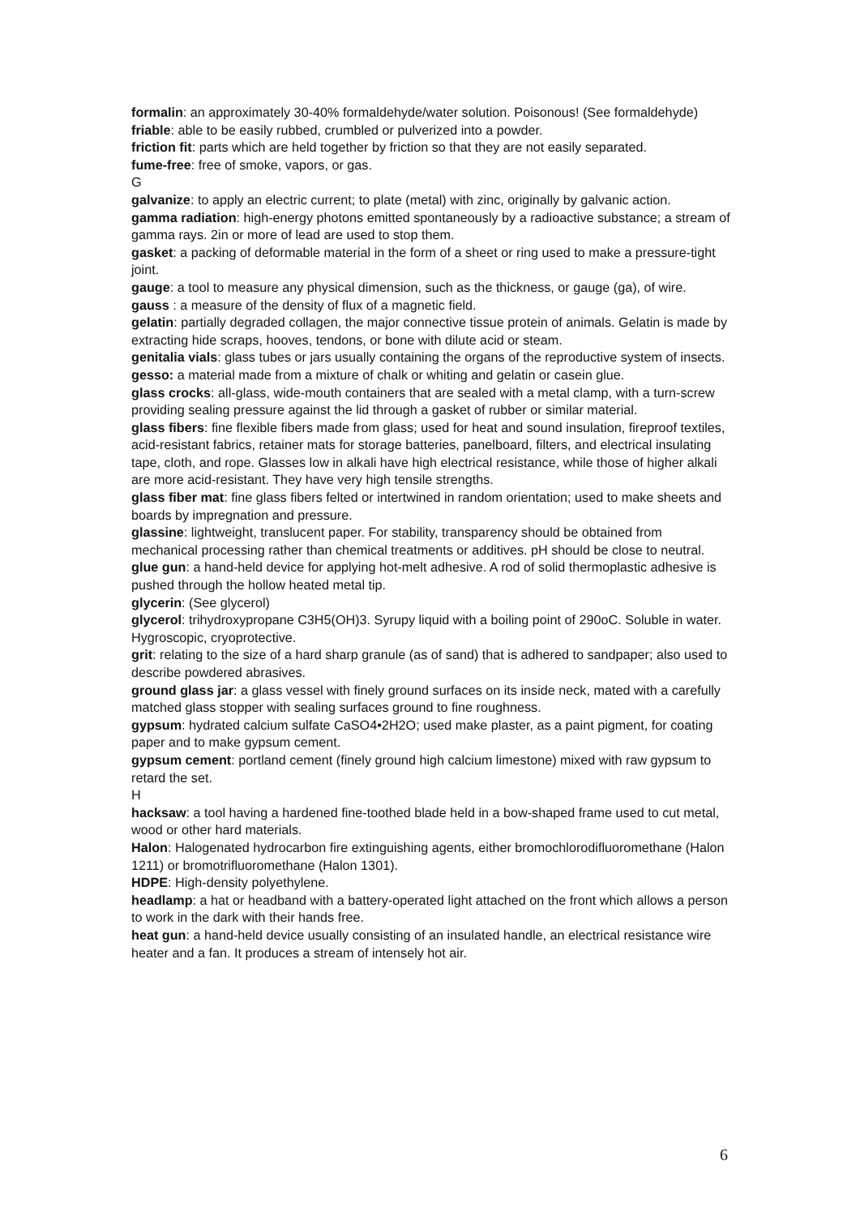formalin: an approximately 30-40% formaldehyde/water solution. Poisonous! (See formaldehyde)
friable: able to be easily rubbed, crumbled or pulverized into a powder.
friction fit: parts which are held together by friction so that they are not easily separated.
fume-free: free of smoke, vapors, or gas.
G
galvanize: to apply an electric current; to plate (metal) with zinc, originally by galvanic action.
gamma radiation: high-energy photons emitted spontaneously by a radioactive substance; a stream of gamma rays. 2in or more of lead are used to stop them.
gasket: a packing of deformable material in the form of a sheet or ring used to make a pressure-tight joint.
gauge: a tool to measure any physical dimension, such as the thickness, or gauge (ga), of wire.
gauss : a measure of the density of flux of a magnetic field.
gelatin: partially degraded collagen, the major connective tissue protein of animals. Gelatin is made by extracting hide scraps, hooves, tendons, or bone with dilute acid or steam.
genitalia vials: glass tubes or jars usually containing the organs of the reproductive system of insects.
gesso: a material made from a mixture of chalk or whiting and gelatin or casein glue.
glass crocks: all-glass, wide-mouth containers that are sealed with a metal clamp, with a turn-screw providing sealing pressure against the lid through a gasket of rubber or similar material.
glass fibers: fine flexible fibers made from glass; used for heat and sound insulation, fireproof textiles, acid-resistant fabrics, retainer mats for storage batteries, panelboard, filters, and electrical insulating tape, cloth, and rope. Glasses low in alkali have high electrical resistance, while those of higher alkali are more acid-resistant. They have very high tensile strengths.
glass fiber mat: fine glass fibers felted or intertwined in random orientation; used to make sheets and boards by impregnation and pressure.
glassine: lightweight, translucent paper. For stability, transparency should be obtained from mechanical processing rather than chemical treatments or additives. pH should be close to neutral.
glue gun: a hand-held device for applying hot-melt adhesive. A rod of solid thermoplastic adhesive is pushed through the hollow heated metal tip.
glycerin: (See glycerol)
glycerol: trihydroxypropane C3H5(OH)3. Syrupy liquid with a boiling point of 290oC. Soluble in water. Hygroscopic, cryoprotective.
grit: relating to the size of a hard sharp granule (as of sand) that is adhered to sandpaper; also used to describe powdered abrasives.
ground glass jar: a glass vessel with finely ground surfaces on its inside neck, mated with a carefully matched glass stopper with sealing surfaces ground to fine roughness.
gypsum: hydrated calcium sulfate CaSO4•2H2O; used make plaster, as a paint pigment, for coating paper and to make gypsum cement.
gypsum cement: portland cement (finely ground high calcium limestone) mixed with raw gypsum to retard the set.
H
hacksaw: a tool having a hardened fine-toothed blade held in a bow-shaped frame used to cut metal, wood or other hard materials.
Halon: Halogenated hydrocarbon fire extinguishing agents, either bromochlorodifluoromethane (Halon 1211) or bromotrifluoromethane (Halon 1301).
HDPE: High-density polyethylene.
headlamp: a hat or headband with a battery-operated light attached on the front which allows a person to work in the dark with their hands free.
heat gun: a hand-held device usually consisting of an insulated handle, an electrical resistance wire heater and a fan. It produces a stream of intensely hot air.
6